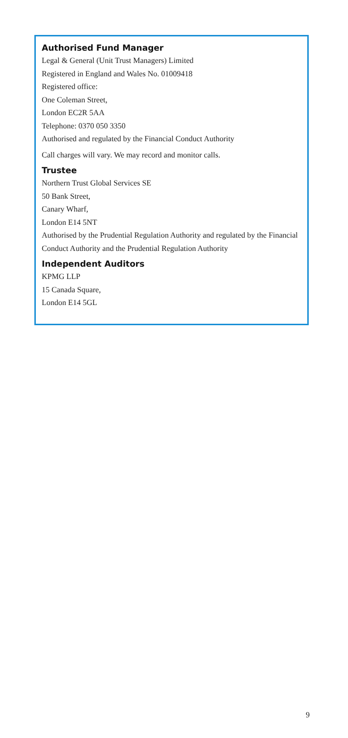Authorised Fund Manager
Legal & General (Unit Trust Managers) Limited
Registered in England and Wales No. 01009418
Registered office:
One Coleman Street,
London EC2R 5AA
Telephone: 0370 050 3350
Authorised and regulated by the Financial Conduct Authority
Call charges will vary. We may record and monitor calls.
Trustee
Northern Trust Global Services SE
50 Bank Street,
Canary Wharf,
London E14 5NT
Authorised by the Prudential Regulation Authority and regulated by the Financial Conduct Authority and the Prudential Regulation Authority
Independent Auditors
KPMG LLP
15 Canada Square,
London E14 5GL
9